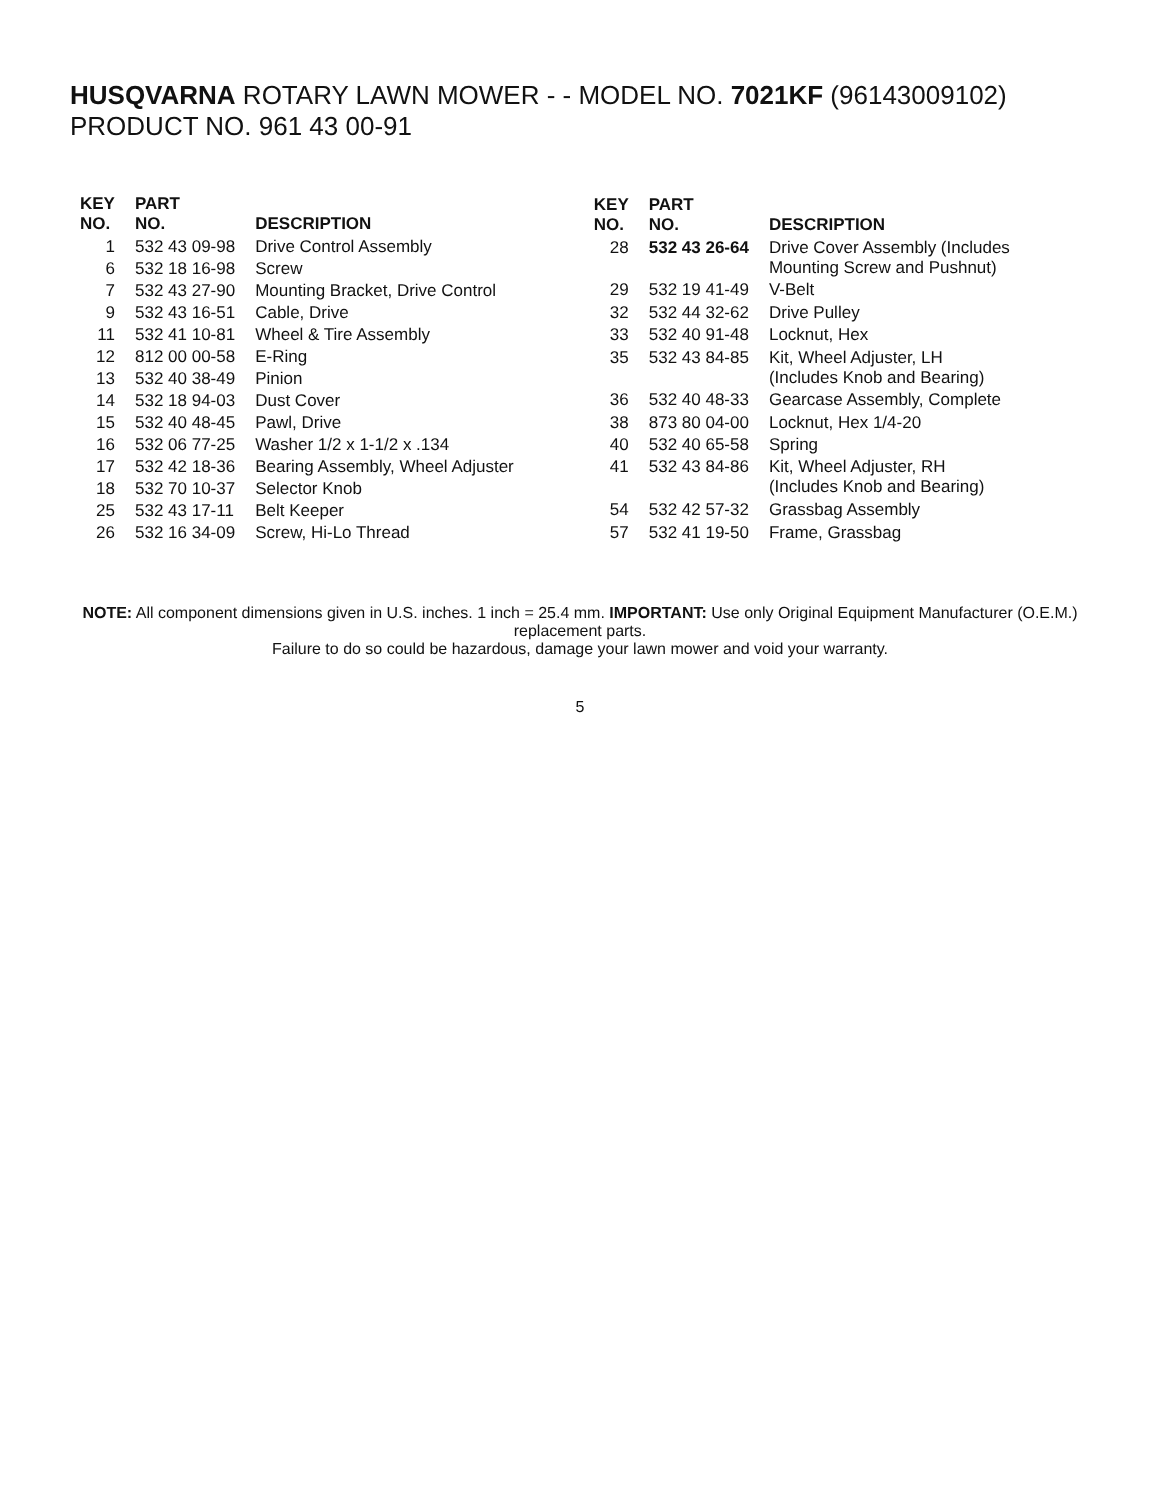HUSQVARNA ROTARY LAWN MOWER - - MODEL NO. 7021KF (96143009102) PRODUCT NO. 961 43 00-91
| KEY NO. | PART NO. | DESCRIPTION |
| --- | --- | --- |
| 1 | 532 43 09-98 | Drive Control Assembly |
| 6 | 532 18 16-98 | Screw |
| 7 | 532 43 27-90 | Mounting Bracket, Drive Control |
| 9 | 532 43 16-51 | Cable, Drive |
| 11 | 532 41 10-81 | Wheel & Tire Assembly |
| 12 | 812 00 00-58 | E-Ring |
| 13 | 532 40 38-49 | Pinion |
| 14 | 532 18 94-03 | Dust Cover |
| 15 | 532 40 48-45 | Pawl, Drive |
| 16 | 532 06 77-25 | Washer 1/2 x 1-1/2 x .134 |
| 17 | 532 42 18-36 | Bearing Assembly, Wheel Adjuster |
| 18 | 532 70 10-37 | Selector Knob |
| 25 | 532 43 17-11 | Belt Keeper |
| 26 | 532 16 34-09 | Screw, Hi-Lo Thread |
| KEY NO. | PART NO. | DESCRIPTION |
| --- | --- | --- |
| 28 | 532 43 26-64 | Drive Cover Assembly (Includes Mounting Screw and Pushnut) |
| 29 | 532 19 41-49 | V-Belt |
| 32 | 532 44 32-62 | Drive Pulley |
| 33 | 532 40 91-48 | Locknut, Hex |
| 35 | 532 43 84-85 | Kit, Wheel Adjuster, LH (Includes Knob and Bearing) |
| 36 | 532 40 48-33 | Gearcase Assembly, Complete |
| 38 | 873 80 04-00 | Locknut, Hex 1/4-20 |
| 40 | 532 40 65-58 | Spring |
| 41 | 532 43 84-86 | Kit, Wheel Adjuster, RH (Includes Knob and Bearing) |
| 54 | 532 42 57-32 | Grassbag Assembly |
| 57 | 532 41 19-50 | Frame, Grassbag |
NOTE: All component dimensions given in U.S. inches. 1 inch = 25.4 mm. IMPORTANT: Use only Original Equipment Manufacturer (O.E.M.) replacement parts.
Failure to do so could be hazardous, damage your lawn mower and void your warranty.
5